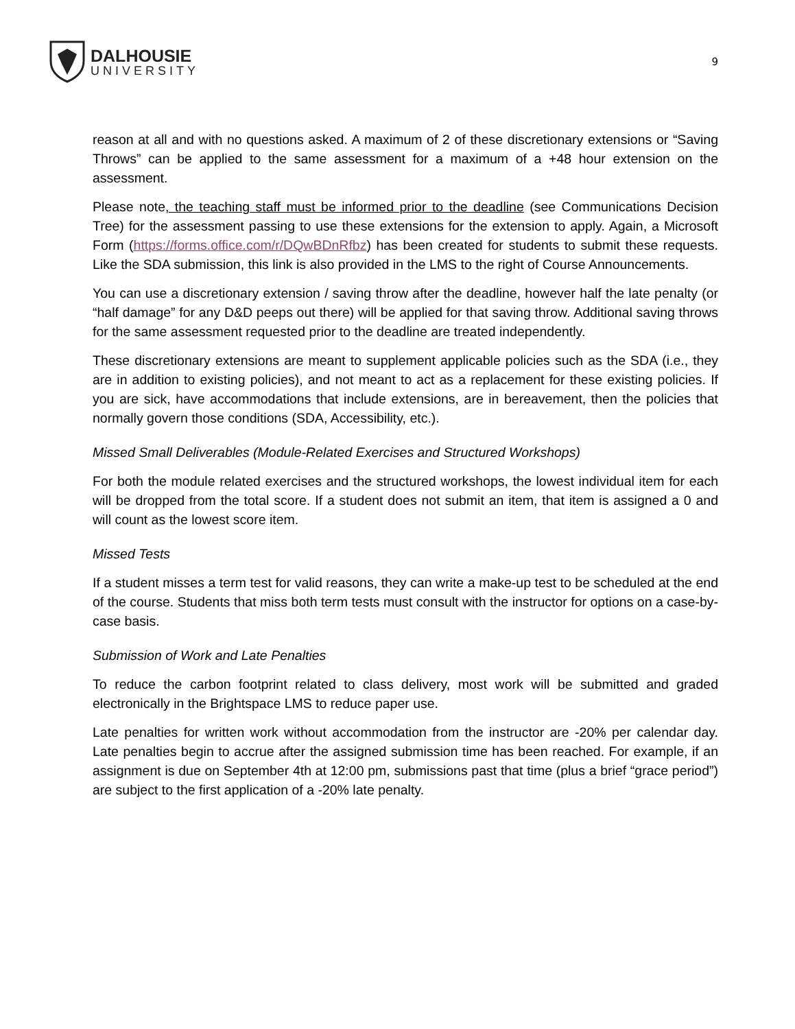DALHOUSIE
UNIVERSITY
9
reason at all and with no questions asked. A maximum of 2 of these discretionary extensions or “Saving Throws” can be applied to the same assessment for a maximum of a +48 hour extension on the assessment.
Please note, the teaching staff must be informed prior to the deadline (see Communications Decision Tree) for the assessment passing to use these extensions for the extension to apply. Again, a Microsoft Form (https://forms.office.com/r/DQwBDnRfbz) has been created for students to submit these requests. Like the SDA submission, this link is also provided in the LMS to the right of Course Announcements.
You can use a discretionary extension / saving throw after the deadline, however half the late penalty (or “half damage” for any D&D peeps out there) will be applied for that saving throw. Additional saving throws for the same assessment requested prior to the deadline are treated independently.
These discretionary extensions are meant to supplement applicable policies such as the SDA (i.e., they are in addition to existing policies), and not meant to act as a replacement for these existing policies. If you are sick, have accommodations that include extensions, are in bereavement, then the policies that normally govern those conditions (SDA, Accessibility, etc.).
Missed Small Deliverables (Module-Related Exercises and Structured Workshops)
For both the module related exercises and the structured workshops, the lowest individual item for each will be dropped from the total score. If a student does not submit an item, that item is assigned a 0 and will count as the lowest score item.
Missed Tests
If a student misses a term test for valid reasons, they can write a make-up test to be scheduled at the end of the course. Students that miss both term tests must consult with the instructor for options on a case-by-case basis.
Submission of Work and Late Penalties
To reduce the carbon footprint related to class delivery, most work will be submitted and graded electronically in the Brightspace LMS to reduce paper use.
Late penalties for written work without accommodation from the instructor are -20% per calendar day. Late penalties begin to accrue after the assigned submission time has been reached. For example, if an assignment is due on September 4th at 12:00 pm, submissions past that time (plus a brief “grace period”) are subject to the first application of a -20% late penalty.